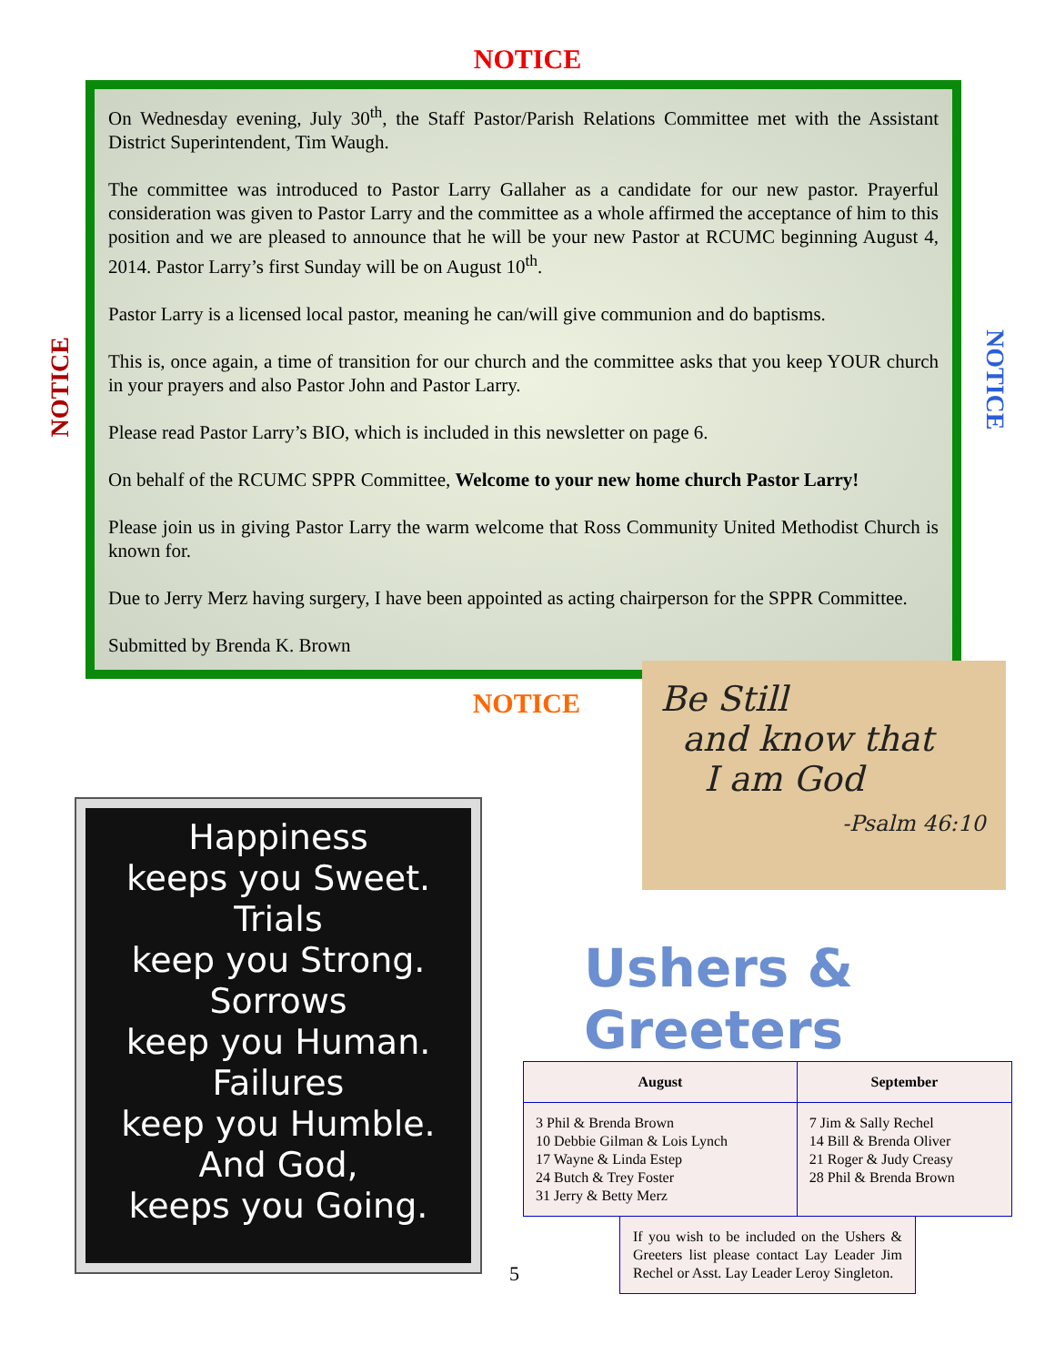NOTICE
On Wednesday evening, July 30<sup>th</sup>, the Staff Pastor/Parish Relations Committee met with the Assistant District Superintendent, Tim Waugh.
The committee was introduced to Pastor Larry Gallaher as a candidate for our new pastor. Prayerful consideration was given to Pastor Larry and the committee as a whole affirmed the acceptance of him to this position and we are pleased to announce that he will be your new Pastor at RCUMC beginning August 4, 2014. Pastor Larry’s first Sunday will be on August 10<sup>th</sup>.
Pastor Larry is a licensed local pastor, meaning he can/will give communion and do baptisms.
This is, once again, a time of transition for our church and the committee asks that you keep YOUR church in your prayers and also Pastor John and Pastor Larry.
Please read Pastor Larry’s BIO, which is included in this newsletter on page 6.
On behalf of the RCUMC SPPR Committee, Welcome to your new home church Pastor Larry!
Please join us in giving Pastor Larry the warm welcome that Ross Community United Methodist Church is known for.
Due to Jerry Merz having surgery, I have been appointed as acting chairperson for the SPPR Committee.
Submitted by Brenda K. Brown
NOTICE
NOTICE
NOTICE
Happiness
keeps you Sweet.
Trials
keep you Strong.
Sorrows
keep you Human.
Failures
keep you Humble.
And God,
keeps you Going.
Be Still
and know that
I am God
-Psalm 46:10
Ushers & Greeters
| August | September |
| --- | --- |
| 3 Phil & Brenda Brown 10 Debbie Gilman & Lois Lynch 17 Wayne & Linda Estep 24 Butch & Trey Foster 31 Jerry & Betty Merz | 7 Jim & Sally Rechel 14 Bill & Brenda Oliver 21 Roger & Judy Creasy 28 Phil & Brenda Brown |
5
If you wish to be included on the Ushers & Greeters list please contact Lay Leader Jim Rechel or Asst. Lay Leader Leroy Singleton.